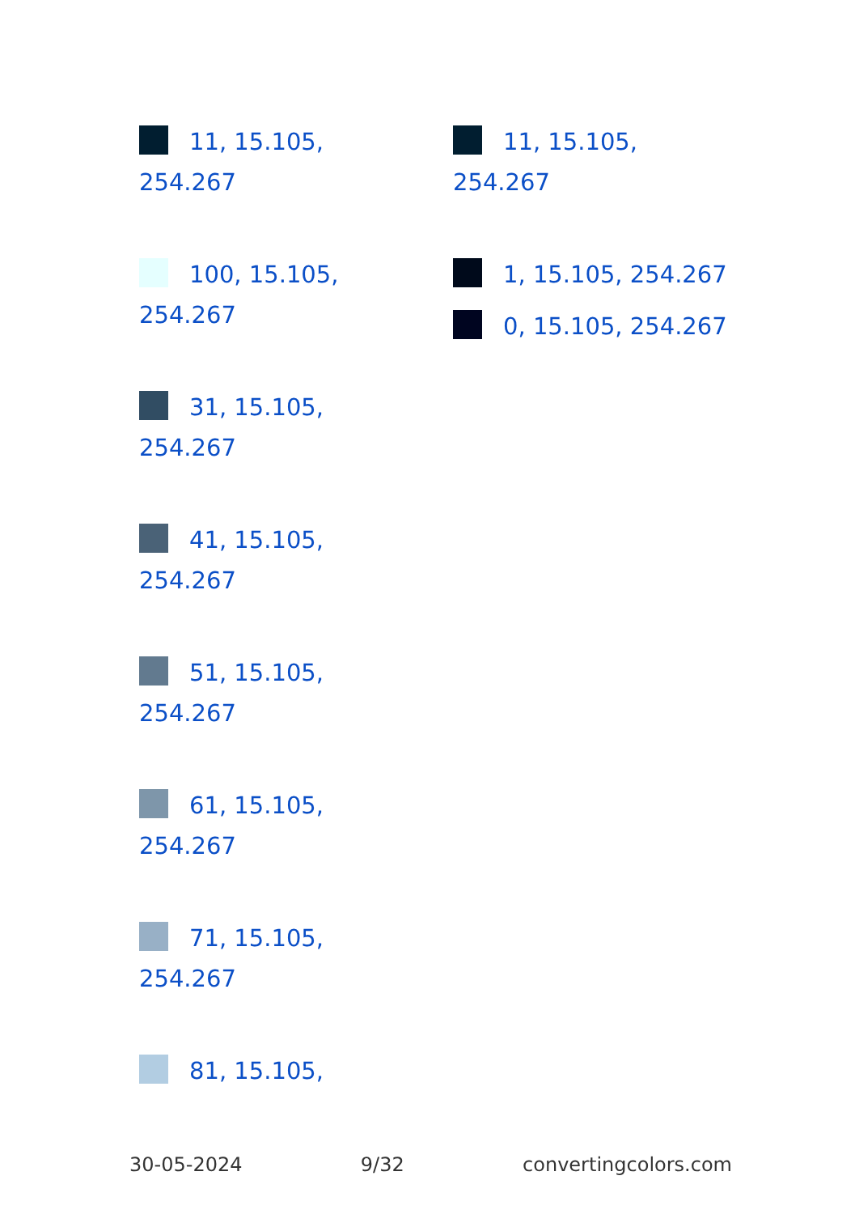11, 15.105, 254.267
100, 15.105, 254.267
31, 15.105, 254.267
41, 15.105, 254.267
51, 15.105, 254.267
61, 15.105, 254.267
71, 15.105, 254.267
81, 15.105,
11, 15.105, 254.267
1, 15.105, 254.267
0, 15.105, 254.267
30-05-2024 9/32 convertingcolors.com